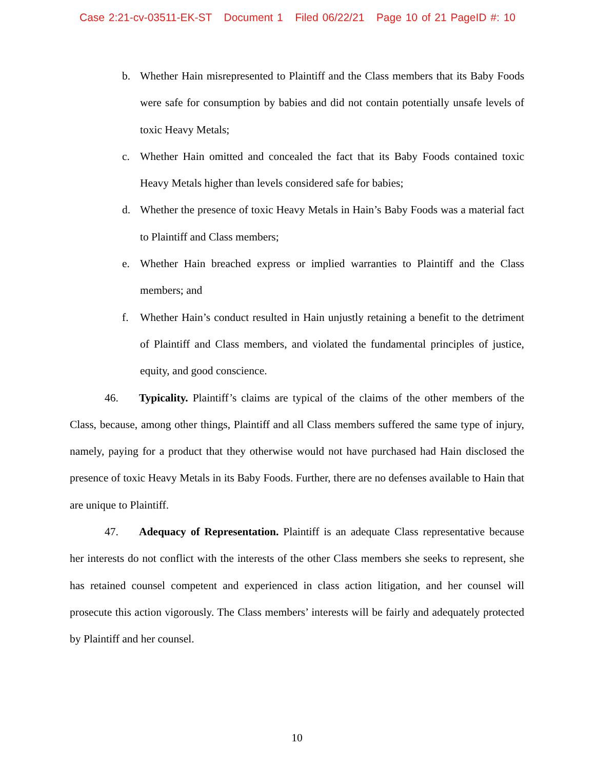Case 2:21-cv-03511-EK-ST Document 1 Filed 06/22/21 Page 10 of 21 PageID #: 10
b. Whether Hain misrepresented to Plaintiff and the Class members that its Baby Foods were safe for consumption by babies and did not contain potentially unsafe levels of toxic Heavy Metals;
c. Whether Hain omitted and concealed the fact that its Baby Foods contained toxic Heavy Metals higher than levels considered safe for babies;
d. Whether the presence of toxic Heavy Metals in Hain’s Baby Foods was a material fact to Plaintiff and Class members;
e. Whether Hain breached express or implied warranties to Plaintiff and the Class members; and
f. Whether Hain’s conduct resulted in Hain unjustly retaining a benefit to the detriment of Plaintiff and Class members, and violated the fundamental principles of justice, equity, and good conscience.
46. Typicality. Plaintiff’s claims are typical of the claims of the other members of the Class, because, among other things, Plaintiff and all Class members suffered the same type of injury, namely, paying for a product that they otherwise would not have purchased had Hain disclosed the presence of toxic Heavy Metals in its Baby Foods. Further, there are no defenses available to Hain that are unique to Plaintiff.
47. Adequacy of Representation. Plaintiff is an adequate Class representative because her interests do not conflict with the interests of the other Class members she seeks to represent, she has retained counsel competent and experienced in class action litigation, and her counsel will prosecute this action vigorously. The Class members’ interests will be fairly and adequately protected by Plaintiff and her counsel.
10